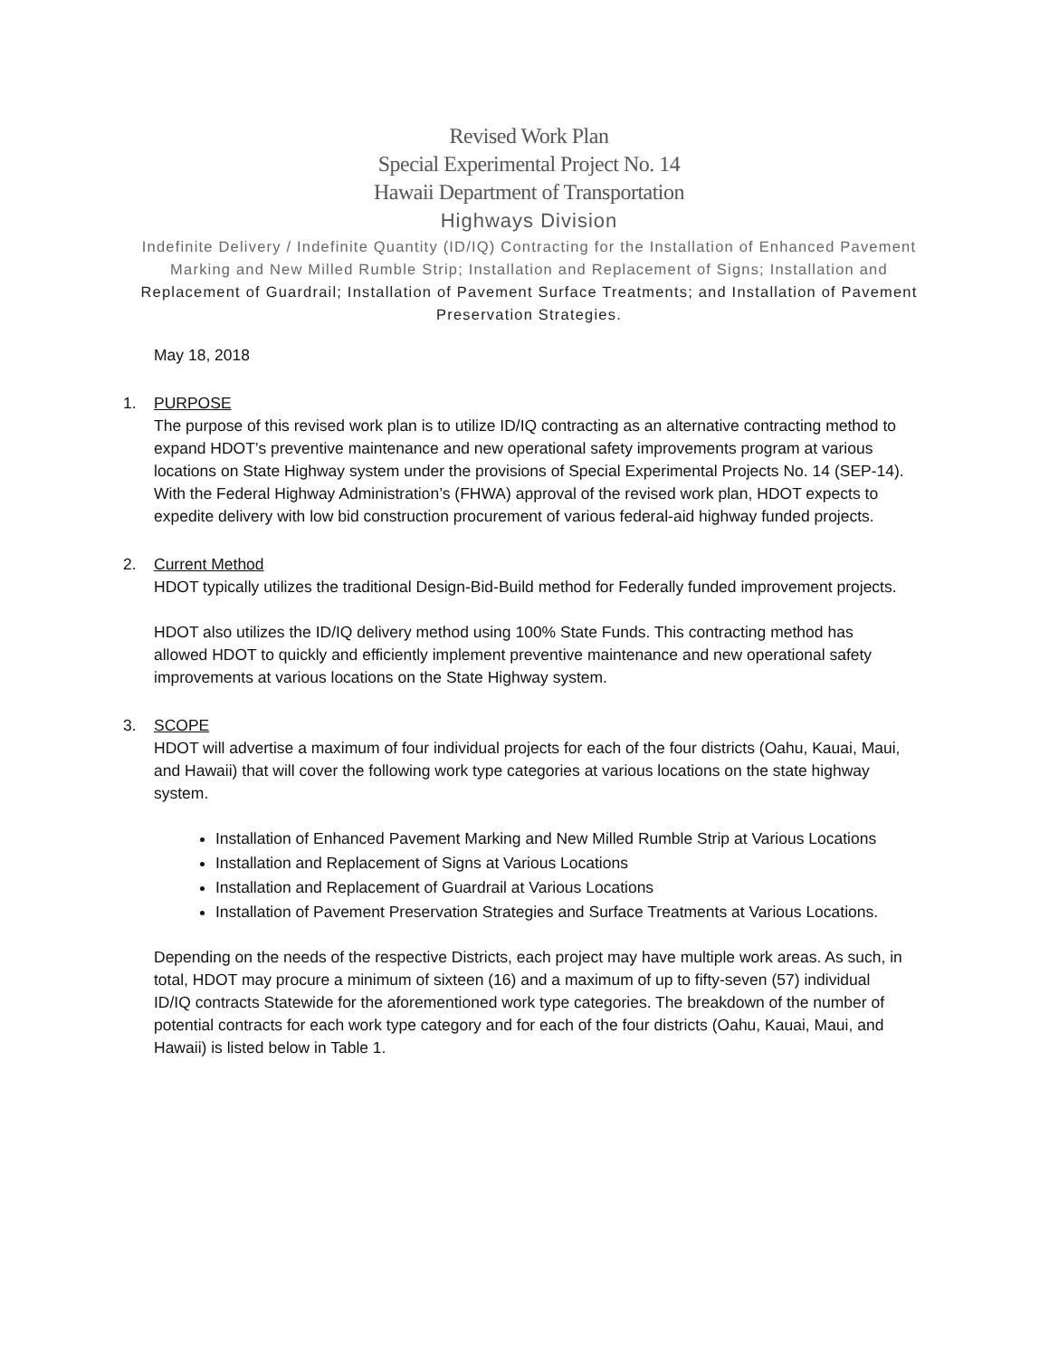Revised Work Plan
Special Experimental Project No. 14
Hawaii Department of Transportation
Highways Division
Indefinite Delivery / Indefinite Quantity (ID/IQ) Contracting for the Installation of Enhanced Pavement Marking and New Milled Rumble Strip; Installation and Replacement of Signs; Installation and
Replacement of Guardrail; Installation of Pavement Surface Treatments; and Installation of Pavement Preservation Strategies.
May 18, 2018
1. PURPOSE
The purpose of this revised work plan is to utilize ID/IQ contracting as an alternative contracting method to expand HDOT’s preventive maintenance and new operational safety improvements program at various locations on State Highway system under the provisions of Special Experimental Projects No. 14 (SEP-14). With the Federal Highway Administration’s (FHWA) approval of the revised work plan, HDOT expects to expedite delivery with low bid construction procurement of various federal-aid highway funded projects.
2. Current Method
HDOT typically utilizes the traditional Design-Bid-Build method for Federally funded improvement projects.
HDOT also utilizes the ID/IQ delivery method using 100% State Funds. This contracting method has allowed HDOT to quickly and efficiently implement preventive maintenance and new operational safety improvements at various locations on the State Highway system.
3. SCOPE
HDOT will advertise a maximum of four individual projects for each of the four districts (Oahu, Kauai, Maui, and Hawaii) that will cover the following work type categories at various locations on the state highway system.
Installation of Enhanced Pavement Marking and New Milled Rumble Strip at Various Locations
Installation and Replacement of Signs at Various Locations
Installation and Replacement of Guardrail at Various Locations
Installation of Pavement Preservation Strategies and Surface Treatments at Various Locations.
Depending on the needs of the respective Districts, each project may have multiple work areas. As such, in total, HDOT may procure a minimum of sixteen (16) and a maximum of up to fifty-seven (57) individual ID/IQ contracts Statewide for the aforementioned work type categories. The breakdown of the number of potential contracts for each work type category and for each of the four districts (Oahu, Kauai, Maui, and Hawaii) is listed below in Table 1.